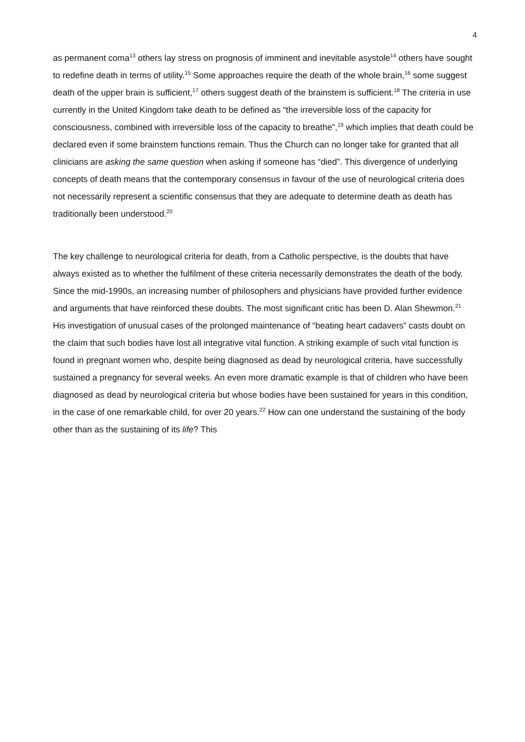4
as permanent coma<sup>13</sup> others lay stress on prognosis of imminent and inevitable asystole<sup>14</sup> others have sought to redefine death in terms of utility.<sup>15</sup> Some approaches require the death of the whole brain,<sup>16</sup> some suggest death of the upper brain is sufficient,<sup>17</sup> others suggest death of the brainstem is sufficient.<sup>18</sup> The criteria in use currently in the United Kingdom take death to be defined as “the irreversible loss of the capacity for consciousness, combined with irreversible loss of the capacity to breathe”,<sup>19</sup> which implies that death could be declared even if some brainstem functions remain. Thus the Church can no longer take for granted that all clinicians are asking the same question when asking if someone has “died”. This divergence of underlying concepts of death means that the contemporary consensus in favour of the use of neurological criteria does not necessarily represent a scientific consensus that they are adequate to determine death as death has traditionally been understood.<sup>20</sup>
The key challenge to neurological criteria for death, from a Catholic perspective, is the doubts that have always existed as to whether the fulfilment of these criteria necessarily demonstrates the death of the body. Since the mid-1990s, an increasing number of philosophers and physicians have provided further evidence and arguments that have reinforced these doubts. The most significant critic has been D. Alan Shewmon.<sup>21</sup> His investigation of unusual cases of the prolonged maintenance of “beating heart cadavers” casts doubt on the claim that such bodies have lost all integrative vital function. A striking example of such vital function is found in pregnant women who, despite being diagnosed as dead by neurological criteria, have successfully sustained a pregnancy for several weeks. An even more dramatic example is that of children who have been diagnosed as dead by neurological criteria but whose bodies have been sustained for years in this condition, in the case of one remarkable child, for over 20 years.<sup>22</sup> How can one understand the sustaining of the body other than as the sustaining of its life? This